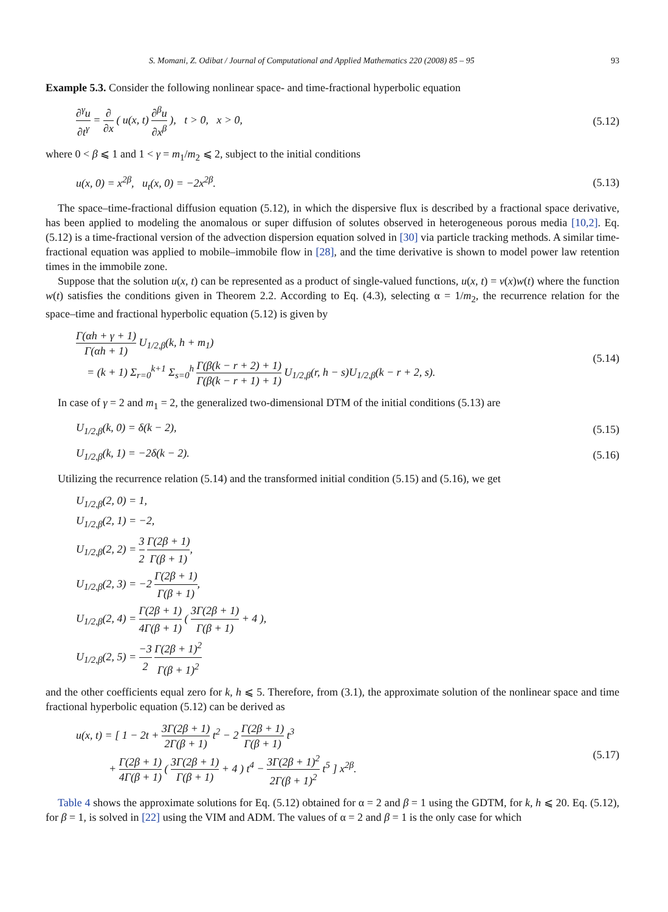S. Momani, Z. Odibat / Journal of Computational and Applied Mathematics 220 (2008) 85 – 95 93
Example 5.3. Consider the following nonlinear space- and time-fractional hyperbolic equation
∂<sup>γ</sup>u ∂t<sup>γ</sup> = ∂ ∂x ( u(x, t) ∂<sup>β</sup>u ∂x<sup>β</sup> ), t > 0, x > 0, (5.12)
where 0 < β ⩽ 1 and 1 < γ = m<sub>1</sub>/m<sub>2</sub> ⩽ 2, subject to the initial conditions
u(x, 0) = x<sup>2β</sup>, u<sub>t</sub>(x, 0) = −2x<sup>2β</sup>. (5.13)
The space–time-fractional diffusion equation (5.12), in which the dispersive flux is described by a fractional space derivative, has been applied to modeling the anomalous or super diffusion of solutes observed in heterogeneous porous media [10,2]. Eq. (5.12) is a time-fractional version of the advection dispersion equation solved in [30] via particle tracking methods. A similar time-fractional equation was applied to mobile–immobile flow in [28], and the time derivative is shown to model power law retention times in the immobile zone.
Suppose that the solution u(x, t) can be represented as a product of single-valued functions, u(x, t) = v(x)w(t) where the function w(t) satisfies the conditions given in Theorem 2.2. According to Eq. (4.3), selecting α = 1/m<sub>2</sub>, the recurrence relation for the space–time and fractional hyperbolic equation (5.12) is given by
Γ(αh + γ + 1) Γ(αh + 1) U<sub>1/2,β</sub>(k, h + m<sub>1</sub>)
= (k + 1) Σ<sub>r=0</sub><sup>k+1</sup> Σ<sub>s=0</sub><sup>h</sup> Γ(β(k − r + 2) + 1) Γ(β(k − r + 1) + 1) U<sub>1/2,β</sub>(r, h − s)U<sub>1/2,β</sub>(k − r + 2, s). (5.14)
In case of γ = 2 and m<sub>1</sub> = 2, the generalized two-dimensional DTM of the initial conditions (5.13) are
U<sub>1/2,β</sub>(k, 0) = δ(k − 2), (5.15)
U<sub>1/2,β</sub>(k, 1) = −2δ(k − 2). (5.16)
Utilizing the recurrence relation (5.14) and the transformed initial condition (5.15) and (5.16), we get
U<sub>1/2,β</sub>(2, 0) = 1,
U<sub>1/2,β</sub>(2, 1) = −2,
U<sub>1/2,β</sub>(2, 2) = 3 2 Γ(2β + 1) Γ(β + 1),
U<sub>1/2,β</sub>(2, 3) = −2 Γ(2β + 1) Γ(β + 1),
U<sub>1/2,β</sub>(2, 4) = Γ(2β + 1) 4Γ(β + 1) ( 3Γ(2β + 1) Γ(β + 1) + 4 ),
U<sub>1/2,β</sub>(2, 5) = −3 2 Γ(2β + 1)<sup>2</sup> Γ(β + 1)<sup>2</sup>
and the other coefficients equal zero for k, h ⩽ 5. Therefore, from (3.1), the approximate solution of the nonlinear space and time fractional hyperbolic equation (5.12) can be derived as
u(x, t) = [ 1 − 2t + 3Γ(2β + 1) 2Γ(β + 1) t<sup>2</sup> − 2 Γ(2β + 1) Γ(β + 1) t<sup>3</sup>
+ Γ(2β + 1) 4Γ(β + 1) ( 3Γ(2β + 1) Γ(β + 1) + 4 ) t<sup>4</sup> − 3Γ(2β + 1)<sup>2</sup> 2Γ(β + 1)<sup>2</sup> t<sup>5</sup> ] x<sup>2β</sup>. (5.17)
Table 4 shows the approximate solutions for Eq. (5.12) obtained for α = 2 and β = 1 using the GDTM, for k, h ⩽ 20. Eq. (5.12), for β = 1, is solved in [22] using the VIM and ADM. The values of α = 2 and β = 1 is the only case for which